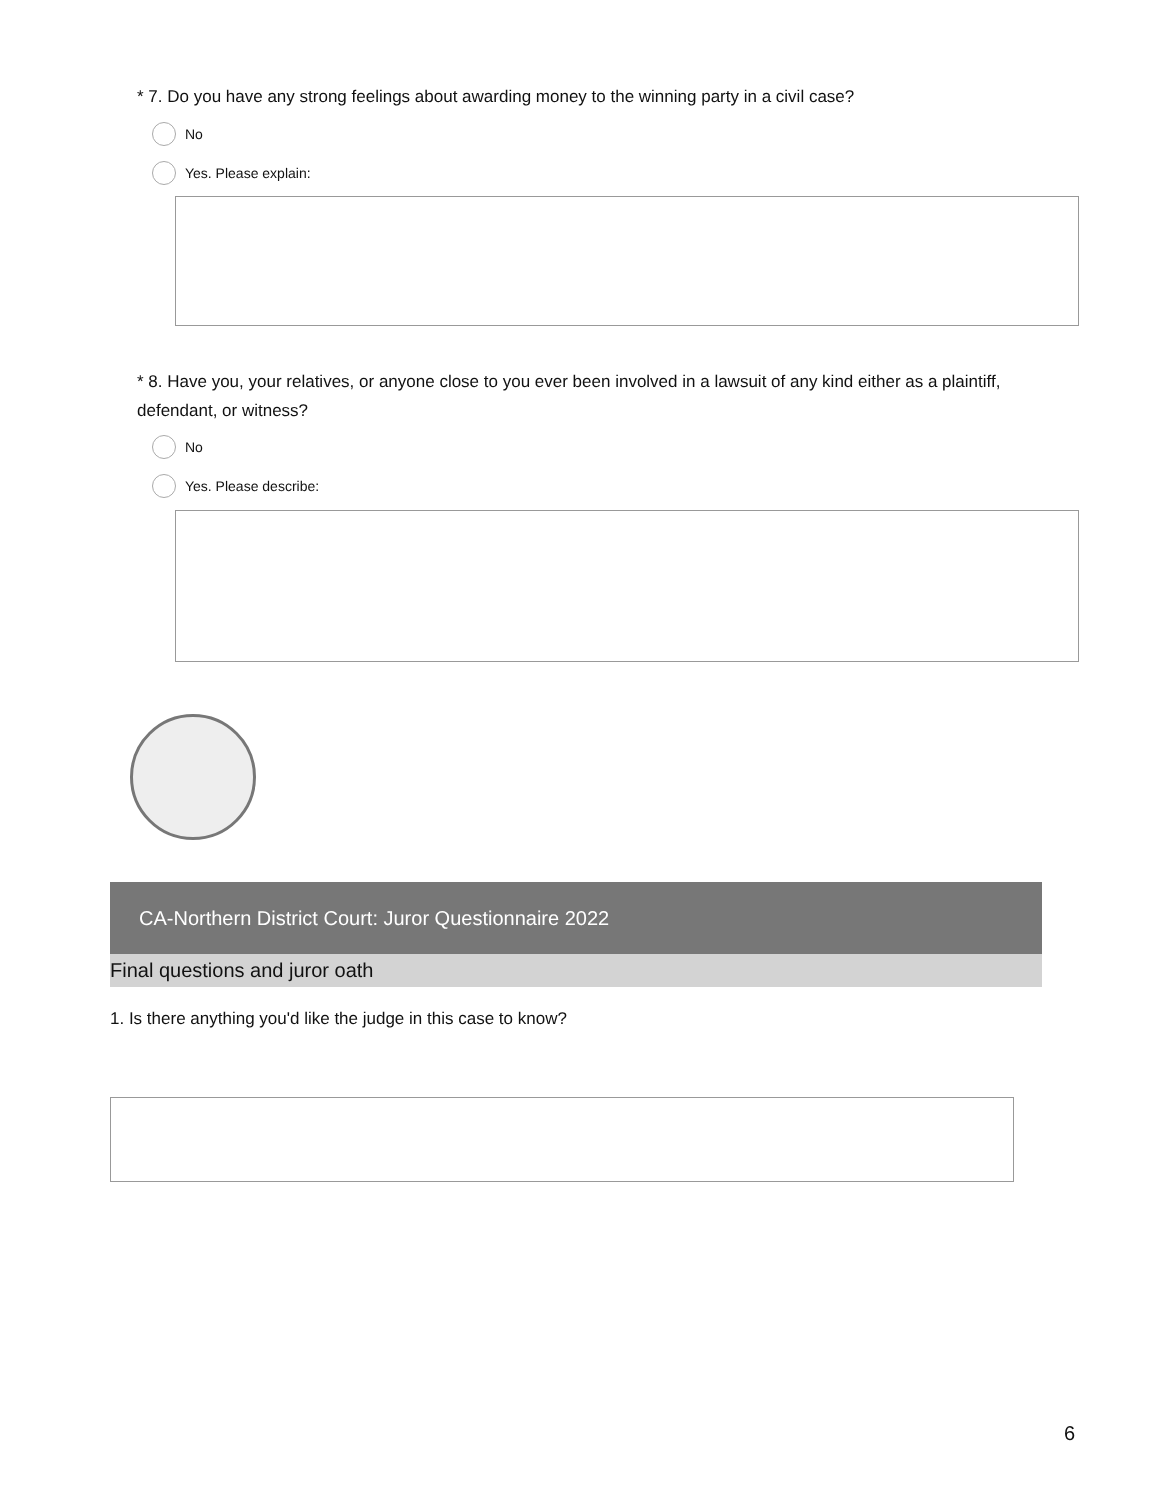* 7. Do you have any strong feelings about awarding money to the winning party in a civil case?
No
Yes. Please explain:
* 8. Have you, your relatives, or anyone close to you ever been involved in a lawsuit of any kind either as a plaintiff, defendant, or witness?
No
Yes. Please describe:
CA-Northern District Court: Juror Questionnaire 2022
Final questions and juror oath
1. Is there anything you'd like the judge in this case to know?
6